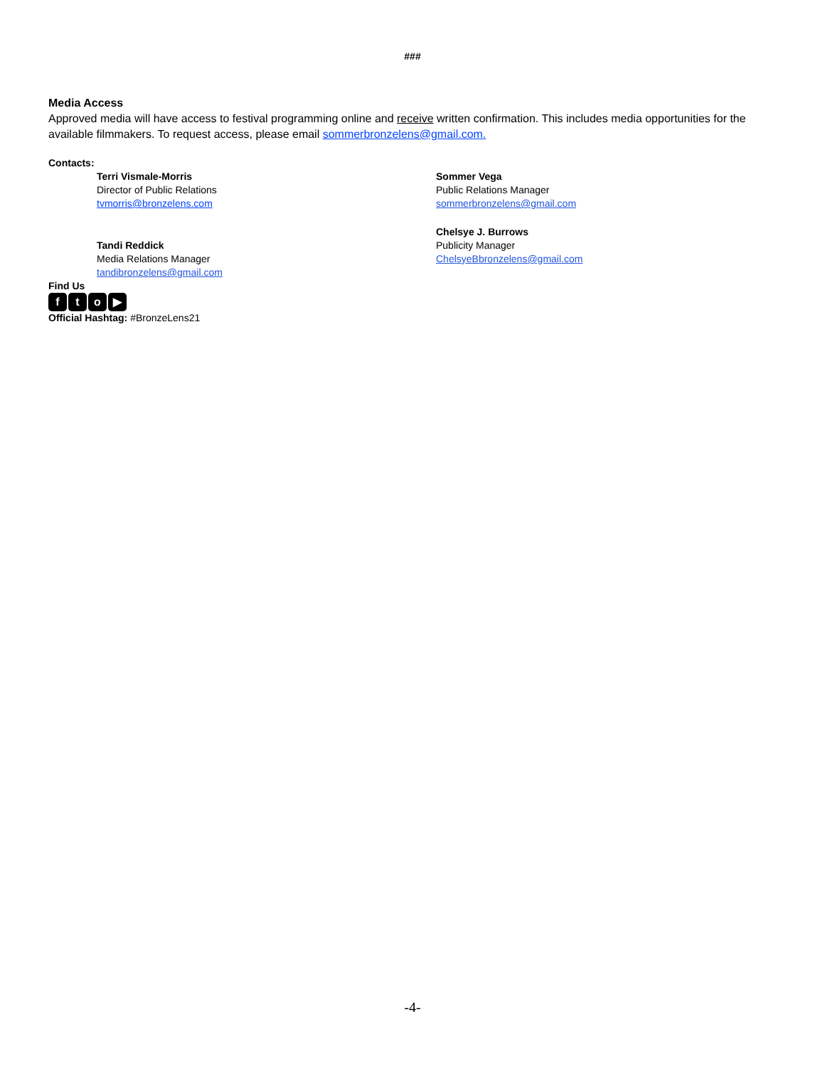###
Media Access
Approved media will have access to festival programming online and receive written confirmation. This includes media opportunities for the available filmmakers. To request access, please email sommerbronzelens@gmail.com.
Contacts:
Terri Vismale-Morris
Director of Public Relations
tvmorris@bronzelens.com
Tandi Reddick
Media Relations Manager
tandibronzelens@gmail.com
Sommer Vega
Public Relations Manager
sommerbronzelens@gmail.com
Chelsye J. Burrows
Publicity Manager
ChelsyeBbronzelens@gmail.com
Find Us
fto ▶
Official Hashtag: #BronzeLens21
-4-